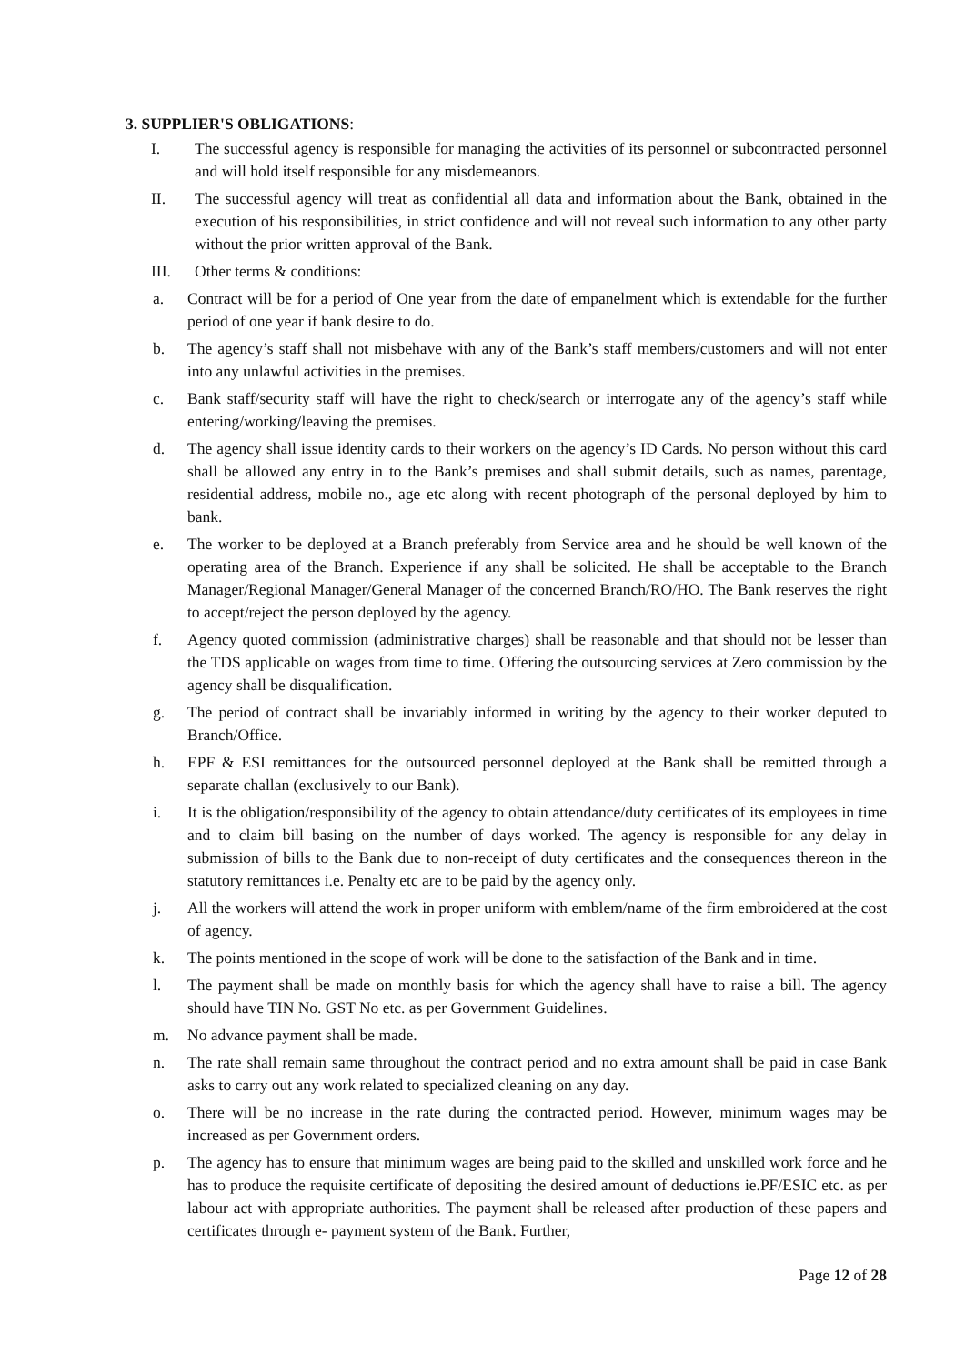3. SUPPLIER'S OBLIGATIONS:
I. The successful agency is responsible for managing the activities of its personnel or subcontracted personnel and will hold itself responsible for any misdemeanors.
II. The successful agency will treat as confidential all data and information about the Bank, obtained in the execution of his responsibilities, in strict confidence and will not reveal such information to any other party without the prior written approval of the Bank.
III. Other terms & conditions:
a. Contract will be for a period of One year from the date of empanelment which is extendable for the further period of one year if bank desire to do.
b. The agency’s staff shall not misbehave with any of the Bank’s staff members/customers and will not enter into any unlawful activities in the premises.
c. Bank staff/security staff will have the right to check/search or interrogate any of the agency’s staff while entering/working/leaving the premises.
d. The agency shall issue identity cards to their workers on the agency’s ID Cards. No person without this card shall be allowed any entry in to the Bank’s premises and shall submit details, such as names, parentage, residential address, mobile no., age etc along with recent photograph of the personal deployed by him to bank.
e. The worker to be deployed at a Branch preferably from Service area and he should be well known of the operating area of the Branch. Experience if any shall be solicited. He shall be acceptable to the Branch Manager/Regional Manager/General Manager of the concerned Branch/RO/HO. The Bank reserves the right to accept/reject the person deployed by the agency.
f. Agency quoted commission (administrative charges) shall be reasonable and that should not be lesser than the TDS applicable on wages from time to time. Offering the outsourcing services at Zero commission by the agency shall be disqualification.
g. The period of contract shall be invariably informed in writing by the agency to their worker deputed to Branch/Office.
h. EPF & ESI remittances for the outsourced personnel deployed at the Bank shall be remitted through a separate challan (exclusively to our Bank).
i. It is the obligation/responsibility of the agency to obtain attendance/duty certificates of its employees in time and to claim bill basing on the number of days worked. The agency is responsible for any delay in submission of bills to the Bank due to non-receipt of duty certificates and the consequences thereon in the statutory remittances i.e. Penalty etc are to be paid by the agency only.
j. All the workers will attend the work in proper uniform with emblem/name of the firm embroidered at the cost of agency.
k. The points mentioned in the scope of work will be done to the satisfaction of the Bank and in time.
l. The payment shall be made on monthly basis for which the agency shall have to raise a bill. The agency should have TIN No. GST No etc. as per Government Guidelines.
m. No advance payment shall be made.
n. The rate shall remain same throughout the contract period and no extra amount shall be paid in case Bank asks to carry out any work related to specialized cleaning on any day.
o. There will be no increase in the rate during the contracted period. However, minimum wages may be increased as per Government orders.
p. The agency has to ensure that minimum wages are being paid to the skilled and unskilled work force and he has to produce the requisite certificate of depositing the desired amount of deductions ie.PF/ESIC etc. as per labour act with appropriate authorities. The payment shall be released after production of these papers and certificates through e- payment system of the Bank. Further,
Page 12 of 28